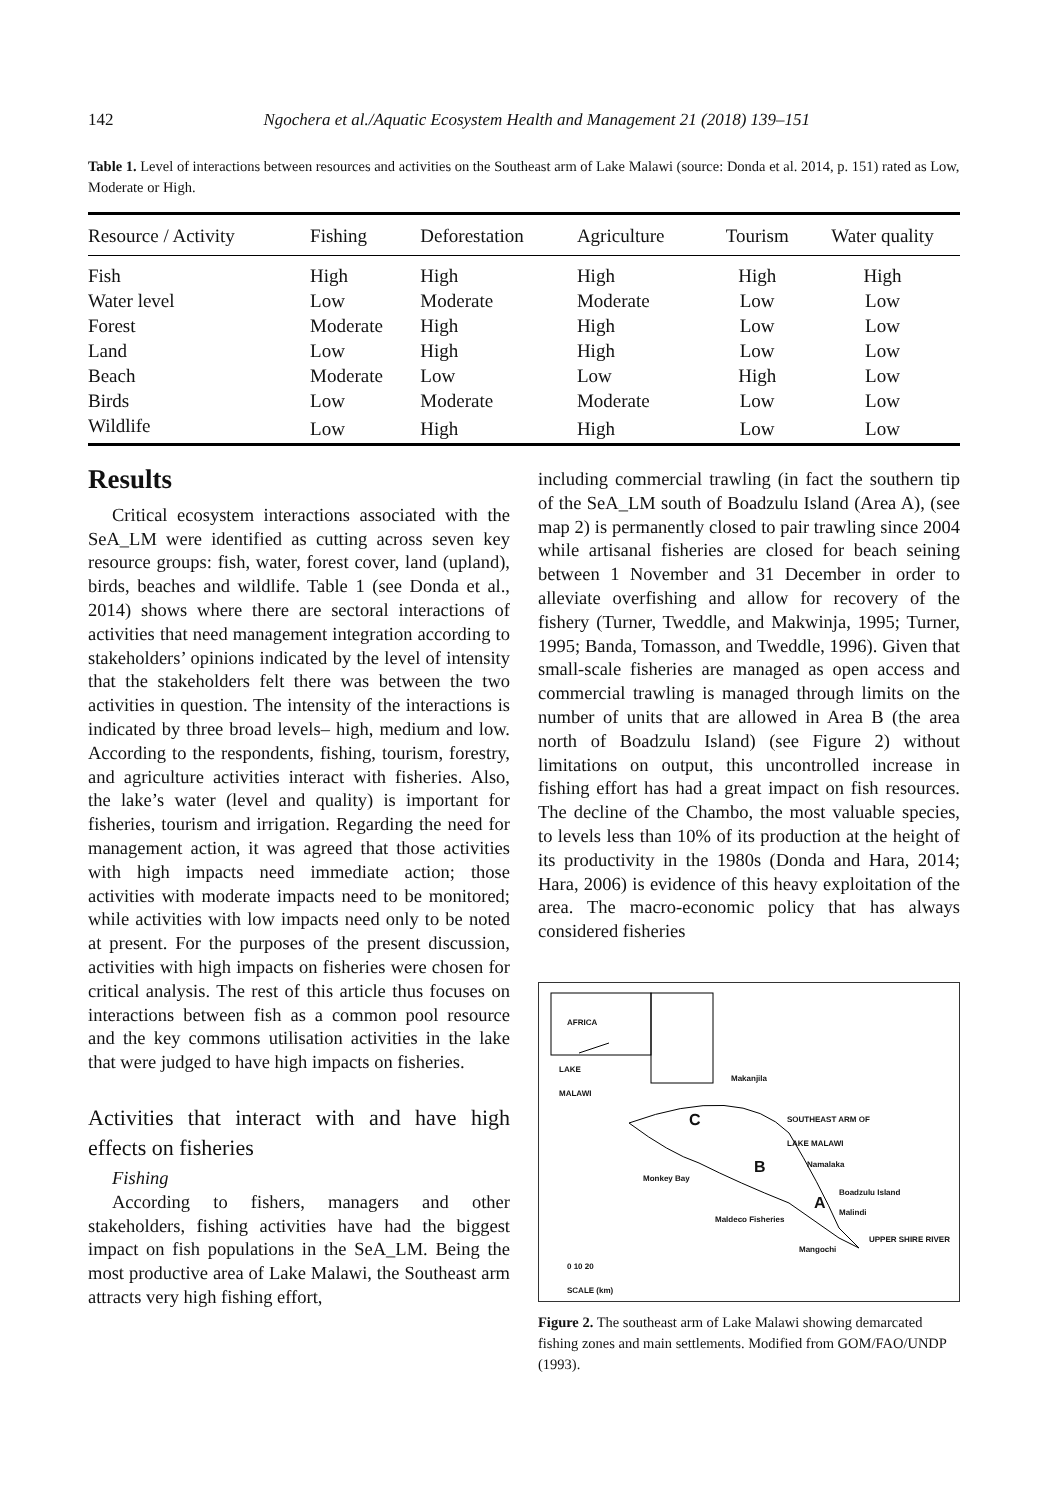142 Ngochera et al./Aquatic Ecosystem Health and Management 21 (2018) 139–151
Table 1. Level of interactions between resources and activities on the Southeast arm of Lake Malawi (source: Donda et al. 2014, p. 151) rated as Low, Moderate or High.
| Resource / Activity | Fishing | Deforestation | Agriculture | Tourism | Water quality |
| --- | --- | --- | --- | --- | --- |
| Fish | High | High | High | High | High |
| Water level | Low | Moderate | Moderate | Low | Low |
| Forest | Moderate | High | High | Low | Low |
| Land | Low | High | High | Low | Low |
| Beach | Moderate | Low | Low | High | Low |
| Birds | Low | Moderate | Moderate | Low | Low |
| Wildlife | Low | High | High | Low | Low |
Results
Critical ecosystem interactions associated with the SeA_LM were identified as cutting across seven key resource groups: fish, water, forest cover, land (upland), birds, beaches and wildlife. Table 1 (see Donda et al., 2014) shows where there are sectoral interactions of activities that need management integration according to stakeholders’ opinions indicated by the level of intensity that the stakeholders felt there was between the two activities in question. The intensity of the interactions is indicated by three broad levels– high, medium and low. According to the respondents, fishing, tourism, forestry, and agriculture activities interact with fisheries. Also, the lake’s water (level and quality) is important for fisheries, tourism and irrigation. Regarding the need for management action, it was agreed that those activities with high impacts need immediate action; those activities with moderate impacts need to be monitored; while activities with low impacts need only to be noted at present. For the purposes of the present discussion, activities with high impacts on fisheries were chosen for critical analysis. The rest of this article thus focuses on interactions between fish as a common pool resource and the key commons utilisation activities in the lake that were judged to have high impacts on fisheries.
Activities that interact with and have high effects on fisheries
Fishing
According to fishers, managers and other stakeholders, fishing activities have had the biggest impact on fish populations in the SeA_LM. Being the most productive area of Lake Malawi, the Southeast arm attracts very high fishing effort,
including commercial trawling (in fact the southern tip of the SeA_LM south of Boadzulu Island (Area A), (see map 2) is permanently closed to pair trawling since 2004 while artisanal fisheries are closed for beach seining between 1 November and 31 December in order to alleviate overfishing and allow for recovery of the fishery (Turner, Tweddle, and Makwinja, 1995; Turner, 1995; Banda, Tomasson, and Tweddle, 1996). Given that small-scale fisheries are managed as open access and commercial trawling is managed through limits on the number of units that are allowed in Area B (the area north of Boadzulu Island) (see Figure 2) without limitations on output, this uncontrolled increase in fishing effort has had a great impact on fish resources. The decline of the Chambo, the most valuable species, to levels less than 10% of its production at the height of its productivity in the 1980s (Donda and Hara, 2014; Hara, 2006) is evidence of this heavy exploitation of the area. The macro-economic policy that has always considered fisheries
AFRICA
LAKE
MALAWI
SOUTHEAST ARM OF
LAKE MALAWI C
B
A
Monkey Bay
Makanjila
Namalaka
Boadzulu Island
Malindi
Maldeco Fisheries
UPPER SHIRE RIVER
Mangochi
0 10 20
SCALE (km)
Figure 2. The southeast arm of Lake Malawi showing demarcated fishing zones and main settlements. Modified from GOM/FAO/UNDP (1993).